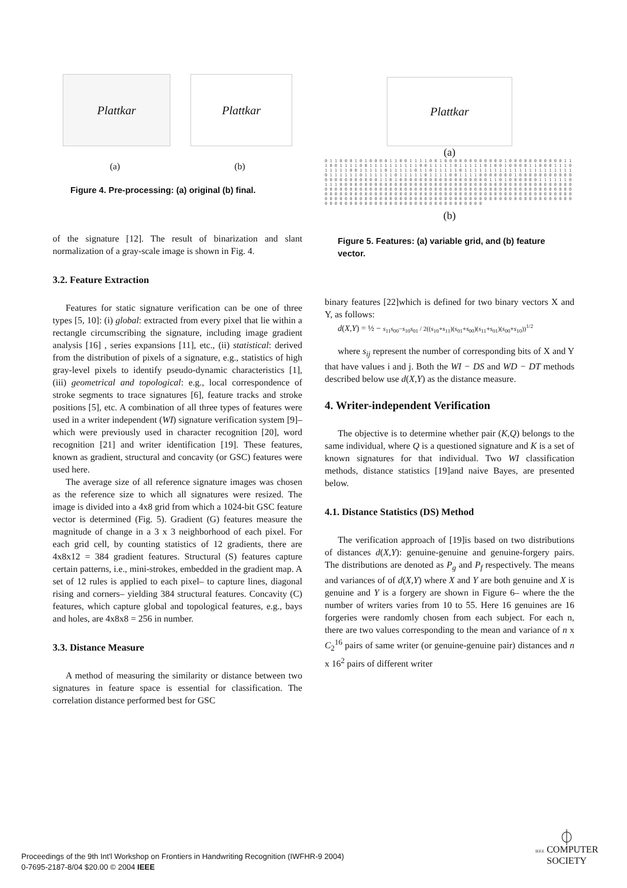Plattkar Plattkar
(a) (b)
Figure 4. Pre-processing: (a) original (b) final.
of the signature [12]. The result of binarization and slant normalization of a gray-scale image is shown in Fig. 4.
3.2. Feature Extraction
Features for static signature verification can be one of three types [5, 10]: (i) global: extracted from every pixel that lie within a rectangle circumscribing the signature, including image gradient analysis [16] , series expansions [11], etc., (ii) statistical: derived from the distribution of pixels of a signature, e.g., statistics of high gray-level pixels to identify pseudo-dynamic characteristics [1], (iii) geometrical and topological: e.g., local correspondence of stroke segments to trace signatures [6], feature tracks and stroke positions [5], etc. A combination of all three types of features were used in a writer independent (WI) signature verification system [9]– which were previously used in character recognition [20], word recognition [21] and writer identification [19]. These features, known as gradient, structural and concavity (or GSC) features were used here.
The average size of all reference signature images was chosen as the reference size to which all signatures were resized. The image is divided into a 4x8 grid from which a 1024-bit GSC feature vector is determined (Fig. 5). Gradient (G) features measure the magnitude of change in a 3 x 3 neighborhood of each pixel. For each grid cell, by counting statistics of 12 gradients, there are 4x8x12 = 384 gradient features. Structural (S) features capture certain patterns, i.e., mini-strokes, embedded in the gradient map. A set of 12 rules is applied to each pixel– to capture lines, diagonal rising and corners– yielding 384 structural features. Concavity (C) features, which capture global and topological features, e.g., bays and holes, are 4x8x8 = 256 in number.
3.3. Distance Measure
A method of measuring the similarity or distance between two signatures in feature space is essential for classification. The correlation distance performed best for GSC
Plattkar
(a)
0 1 1 0 0 0 1 0 1 0 0 0 0 1 1 0 0 1 1 1 1 0 0 1 0 0 0 0 0 0 0 0 0 0 0 0 1 0 0 0 0 0 0 0 0 0 0 0 1 1 1 0 0 1 1 1 1 0 0 1 1 1 1 1 1 1 1 1 1 0 0 1 1 1 1 1 0 1 1 1 1 1 0 1 0 0 1 0 0 0 0 1 1 0 0 0 1 1 1 0 1 1 1 1 1 0 0 1 1 1 1 1 0 1 1 1 1 1 0 1 1 0 1 1 1 1 1 0 1 1 1 1 1 1 1 1 1 1 1 1 1 1 1 1 1 1 1 1 1 1 0 1 1 1 1 1 1 0 1 1 1 1 1 1 0 1 1 1 1 1 0 1 1 1 1 0 0 1 1 1 1 0 0 0 0 0 0 0 1 0 0 0 0 0 0 0 0 0 0 0 0 0 0 0 0 0 0 0 0 0 0 1 1 0 1 0 0 0 0 0 0 0 0 0 0 0 0 0 0 0 0 0 0 1 1 0 1 0 0 0 0 0 0 1 1 1 1 1 1 0 1 1 1 0 0 0 0 0 0 0 0 0 0 0 0 0 0 0 0 0 0 0 0 0 0 0 0 0 0 0 0 0 0 0 0 0 0 0 0 0 0 0 0 0 0 0 0 0 0 0 0 0 0 0 0 0 0 0 0 0 0 0 0 0 0 0 0 0 0 0 0 0 0 0 0 0 0 0 0 0 0 0 0 0 0 0 0 0 0 0 0 0 0 0 0 0 0 0 0 0 0 0 0 0 0 0 0 0 0 0 0 0 0 0 0 0 0 0 0 0 0 0 0 0 0 0 0 0 0 0 0 0 0 0 0 0 0 0 0 0 0 0 0 0 0 0 0 0 0 0 0 0 0 0 0 0 0 0 0 0 0 0 0 0 0 0 0 0 0 0 0 0 0 0 0 0 0 0 0 0 0 0 0 0 0 0 0 0 0 0 0 0 0 0 0 0 0 0 0 0 0 0 0 0 0 0 0 0 0 0 0 0 0 0 0 0 0 0 0 0 0 0 0 0 0 0 0 0 0 0 0 0
(b)
Figure 5. Features: (a) variable grid, and (b) feature vector.
binary features [22]which is defined for two binary vectors X and Y, as follows:
d(X,Y) = ½ − s<sub>11</sub>s<sub>00</sub>−s<sub>10</sub>s<sub>01</sub> / 2((s<sub>10</sub>+s<sub>11</sub>)(s<sub>01</sub>+s<sub>00</sub>)(s<sub>11</sub>+s<sub>01</sub>)(s<sub>00</sub>+s<sub>10</sub>))<sup>1/2</sup>
where s<sub>ij</sub> represent the number of corresponding bits of X and Y that have values i and j. Both the WI − DS and WD − DT methods described below use d(X,Y) as the distance measure.
4. Writer-independent Verification
The objective is to determine whether pair (K,Q) belongs to the same individual, where Q is a questioned signature and K is a set of known signatures for that individual. Two WI classification methods, distance statistics [19]and naive Bayes, are presented below.
4.1. Distance Statistics (DS) Method
The verification approach of [19]is based on two distributions of distances d(X,Y): genuine-genuine and genuine-forgery pairs. The distributions are denoted as P<sub>g</sub> and P<sub>f</sub> respectively. The means and variances of of d(X,Y) where X and Y are both genuine and X is genuine and Y is a forgery are shown in Figure 6– where the the number of writers varies from 10 to 55. Here 16 genuines are 16 forgeries were randomly chosen from each subject. For each n, there are two values corresponding to the mean and variance of n x C<sub>2</sub><sup>16</sup> pairs of same writer (or genuine-genuine pair) distances and n x 16<sup>2</sup> pairs of different writer
Proceedings of the 9th Int'l Workshop on Frontiers in Handwriting Recognition (IWFHR-9 2004)
0-7695-2187-8/04 $20.00 © 2004 IEEE
⏀
IEEE COMPUTER
SOCIETY